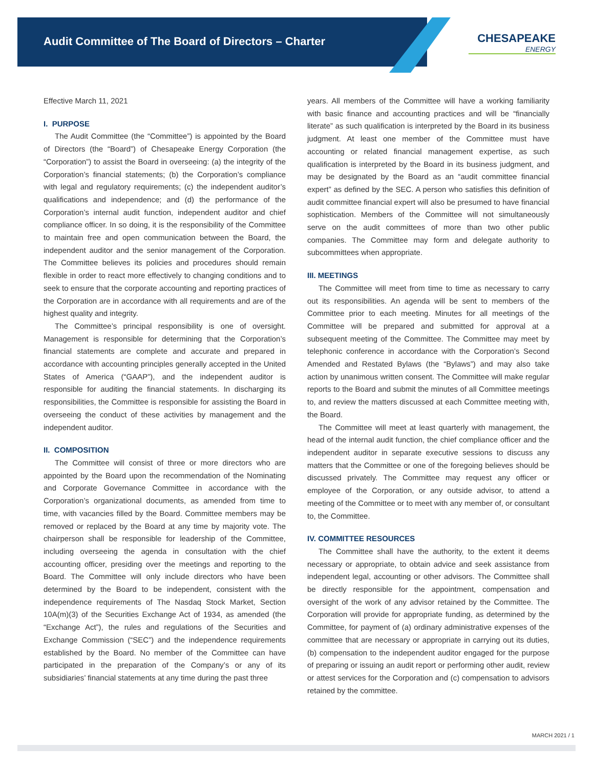Audit Committee of The Board of Directors – Charter
CHESAPEAKE
ENERGY
Effective March 11, 2021
I. PURPOSE
The Audit Committee (the “Committee”) is appointed by the Board of Directors (the “Board”) of Chesapeake Energy Corporation (the “Corporation”) to assist the Board in overseeing: (a) the integrity of the Corporation’s financial statements; (b) the Corporation’s compliance with legal and regulatory requirements; (c) the independent auditor’s qualifications and independence; and (d) the performance of the Corporation’s internal audit function, independent auditor and chief compliance officer. In so doing, it is the responsibility of the Committee to maintain free and open communication between the Board, the independent auditor and the senior management of the Corporation. The Committee believes its policies and procedures should remain flexible in order to react more effectively to changing conditions and to seek to ensure that the corporate accounting and reporting practices of the Corporation are in accordance with all requirements and are of the highest quality and integrity.
The Committee’s principal responsibility is one of oversight. Management is responsible for determining that the Corporation’s financial statements are complete and accurate and prepared in accordance with accounting principles generally accepted in the United States of America (“GAAP”), and the independent auditor is responsible for auditing the financial statements. In discharging its responsibilities, the Committee is responsible for assisting the Board in overseeing the conduct of these activities by management and the independent auditor.
II. COMPOSITION
The Committee will consist of three or more directors who are appointed by the Board upon the recommendation of the Nominating and Corporate Governance Committee in accordance with the Corporation’s organizational documents, as amended from time to time, with vacancies filled by the Board. Committee members may be removed or replaced by the Board at any time by majority vote. The chairperson shall be responsible for leadership of the Committee, including overseeing the agenda in consultation with the chief accounting officer, presiding over the meetings and reporting to the Board. The Committee will only include directors who have been determined by the Board to be independent, consistent with the independence requirements of The Nasdaq Stock Market, Section 10A(m)(3) of the Securities Exchange Act of 1934, as amended (the “Exchange Act”), the rules and regulations of the Securities and Exchange Commission (“SEC”) and the independence requirements established by the Board. No member of the Committee can have participated in the preparation of the Company’s or any of its subsidiaries’ financial statements at any time during the past three
years. All members of the Committee will have a working familiarity with basic finance and accounting practices and will be “financially literate” as such qualification is interpreted by the Board in its business judgment. At least one member of the Committee must have accounting or related financial management expertise, as such qualification is interpreted by the Board in its business judgment, and may be designated by the Board as an “audit committee financial expert” as defined by the SEC. A person who satisfies this definition of audit committee financial expert will also be presumed to have financial sophistication. Members of the Committee will not simultaneously serve on the audit committees of more than two other public companies. The Committee may form and delegate authority to subcommittees when appropriate.
III. MEETINGS
The Committee will meet from time to time as necessary to carry out its responsibilities. An agenda will be sent to members of the Committee prior to each meeting. Minutes for all meetings of the Committee will be prepared and submitted for approval at a subsequent meeting of the Committee. The Committee may meet by telephonic conference in accordance with the Corporation’s Second Amended and Restated Bylaws (the “Bylaws”) and may also take action by unanimous written consent. The Committee will make regular reports to the Board and submit the minutes of all Committee meetings to, and review the matters discussed at each Committee meeting with, the Board.
The Committee will meet at least quarterly with management, the head of the internal audit function, the chief compliance officer and the independent auditor in separate executive sessions to discuss any matters that the Committee or one of the foregoing believes should be discussed privately. The Committee may request any officer or employee of the Corporation, or any outside advisor, to attend a meeting of the Committee or to meet with any member of, or consultant to, the Committee.
IV. COMMITTEE RESOURCES
The Committee shall have the authority, to the extent it deems necessary or appropriate, to obtain advice and seek assistance from independent legal, accounting or other advisors. The Committee shall be directly responsible for the appointment, compensation and oversight of the work of any advisor retained by the Committee. The Corporation will provide for appropriate funding, as determined by the Committee, for payment of (a) ordinary administrative expenses of the committee that are necessary or appropriate in carrying out its duties, (b) compensation to the independent auditor engaged for the purpose of preparing or issuing an audit report or performing other audit, review or attest services for the Corporation and (c) compensation to advisors retained by the committee.
MARCH 2021 / 1